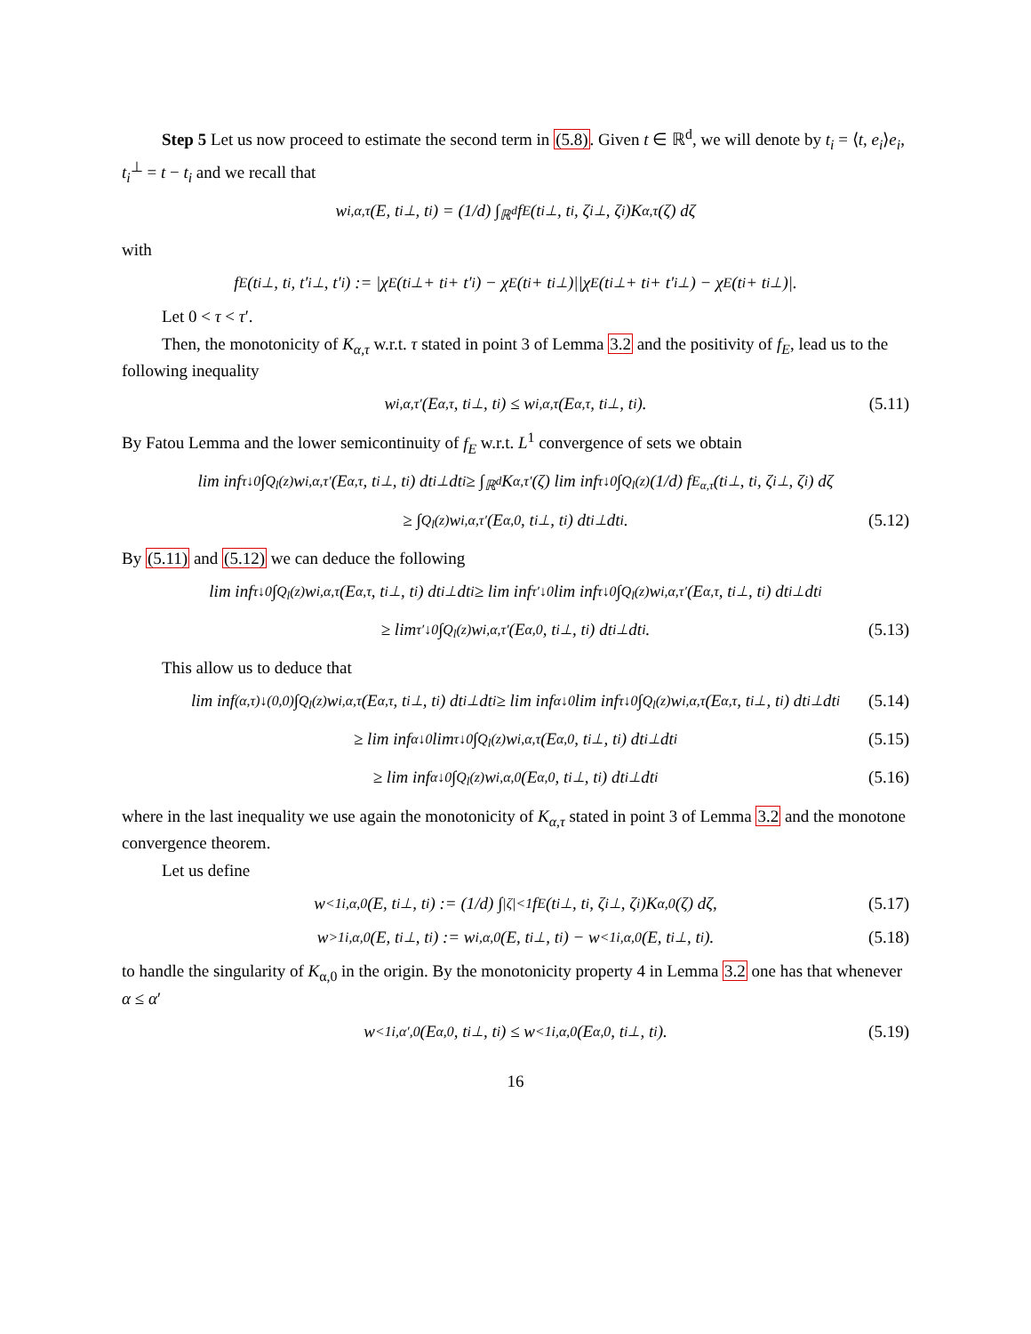Step 5 Let us now proceed to estimate the second term in (5.8). Given t ∈ ℝ<sup>d</sup>, we will denote by t<sub>i</sub> = ⟨t, e<sub>i</sub>⟩e<sub>i</sub>, t<sub>i</sub><sup>⊥</sup> = t − t<sub>i</sub> and we recall that
w<sub>i,α,τ</sub>(E, t<sub>i</sub><sup>⊥</sup>, t<sub>i</sub>) = (1/d) ∫<sub>ℝ<sup>d</sup></sub> f<sub>E</sub>(t<sub>i</sub><sup>⊥</sup>, t<sub>i</sub>, ζ<sub>i</sub><sup>⊥</sup>, ζ<sub>i</sub>)K<sub>α,τ</sub>(ζ) dζ
with
f<sub>E</sub>(t<sub>i</sub><sup>⊥</sup>, t<sub>i</sub>, t′<sub>i</sub><sup>⊥</sup>, t′<sub>i</sub>) := |χ<sub>E</sub>(t<sub>i</sub><sup>⊥</sup> + t<sub>i</sub> + t′<sub>i</sub>) − χ<sub>E</sub>(t<sub>i</sub> + t<sub>i</sub><sup>⊥</sup>)||χ<sub>E</sub>(t<sub>i</sub><sup>⊥</sup> + t<sub>i</sub> + t′<sub>i</sub><sup>⊥</sup>) − χ<sub>E</sub>(t<sub>i</sub> + t<sub>i</sub><sup>⊥</sup>)|.
Let 0 < τ < τ′.
Then, the monotonicity of K<sub>α,τ</sub> w.r.t. τ stated in point 3 of Lemma 3.2 and the positivity of f<sub>E</sub>, lead us to the following inequality
w<sub>i,α,τ′</sub>(E<sub>α,τ</sub>, t<sub>i</sub><sup>⊥</sup>, t<sub>i</sub>) ≤ w<sub>i,α,τ</sub>(E<sub>α,τ</sub>, t<sub>i</sub><sup>⊥</sup>, t<sub>i</sub>). (5.11)
By Fatou Lemma and the lower semicontinuity of f<sub>E</sub> w.r.t. L<sup>1</sup> convergence of sets we obtain
lim inf<sub>τ↓0</sub> ∫<sub>Q<sub>l</sub>(z)</sub> w<sub>i,α,τ′</sub>(E<sub>α,τ</sub>, t<sub>i</sub><sup>⊥</sup>, t<sub>i</sub>) dt<sub>i</sub><sup>⊥</sup> dt<sub>i</sub> ≥ ∫<sub>ℝ<sup>d</sup></sub> K<sub>α,τ′</sub>(ζ) lim inf<sub>τ↓0</sub> ∫<sub>Q<sub>l</sub>(z)</sub> (1/d) f<sub>E<sub>α,τ</sub></sub>(t<sub>i</sub><sup>⊥</sup>, t<sub>i</sub>, ζ<sub>i</sub><sup>⊥</sup>, ζ<sub>i</sub>) dζ
≥ ∫<sub>Q<sub>l</sub>(z)</sub> w<sub>i,α,τ′</sub>(E<sub>α,0</sub>, t<sub>i</sub><sup>⊥</sup>, t<sub>i</sub>) dt<sub>i</sub><sup>⊥</sup> dt<sub>i</sub>. (5.12)
By (5.11) and (5.12) we can deduce the following
lim inf<sub>τ↓0</sub> ∫<sub>Q<sub>l</sub>(z)</sub> w<sub>i,α,τ</sub>(E<sub>α,τ</sub>, t<sub>i</sub><sup>⊥</sup>, t<sub>i</sub>) dt<sub>i</sub><sup>⊥</sup> dt<sub>i</sub> ≥ lim inf<sub>τ′↓0</sub> lim inf<sub>τ↓0</sub> ∫<sub>Q<sub>l</sub>(z)</sub> w<sub>i,α,τ′</sub>(E<sub>α,τ</sub>, t<sub>i</sub><sup>⊥</sup>, t<sub>i</sub>) dt<sub>i</sub><sup>⊥</sup> dt<sub>i</sub>
≥ lim<sub>τ′↓0</sub> ∫<sub>Q<sub>l</sub>(z)</sub> w<sub>i,α,τ′</sub>(E<sub>α,0</sub>, t<sub>i</sub><sup>⊥</sup>, t<sub>i</sub>) dt<sub>i</sub><sup>⊥</sup> dt<sub>i</sub>. (5.13)
This allow us to deduce that
lim inf<sub>(α,τ)↓(0,0)</sub> ∫<sub>Q<sub>l</sub>(z)</sub> w<sub>i,α,τ</sub>(E<sub>α,τ</sub>, t<sub>i</sub><sup>⊥</sup>, t<sub>i</sub>) dt<sub>i</sub><sup>⊥</sup> dt<sub>i</sub> ≥ lim inf<sub>α↓0</sub> lim inf<sub>τ↓0</sub> ∫<sub>Q<sub>l</sub>(z)</sub> w<sub>i,α,τ</sub>(E<sub>α,τ</sub>, t<sub>i</sub><sup>⊥</sup>, t<sub>i</sub>) dt<sub>i</sub><sup>⊥</sup> dt<sub>i</sub> (5.14)
≥ lim inf<sub>α↓0</sub> lim<sub>τ↓0</sub> ∫<sub>Q<sub>l</sub>(z)</sub> w<sub>i,α,τ</sub>(E<sub>α,0</sub>, t<sub>i</sub><sup>⊥</sup>, t<sub>i</sub>) dt<sub>i</sub><sup>⊥</sup> dt<sub>i</sub> (5.15)
≥ lim inf<sub>α↓0</sub> ∫<sub>Q<sub>l</sub>(z)</sub> w<sub>i,α,0</sub>(E<sub>α,0</sub>, t<sub>i</sub><sup>⊥</sup>, t<sub>i</sub>) dt<sub>i</sub><sup>⊥</sup> dt<sub>i</sub> (5.16)
where in the last inequality we use again the monotonicity of K<sub>α,τ</sub> stated in point 3 of Lemma 3.2 and the monotone convergence theorem.
Let us define
w<sup><1</sup><sub>i,α,0</sub>(E, t<sub>i</sub><sup>⊥</sup>, t<sub>i</sub>) := (1/d) ∫<sub>|ζ|<1</sub> f<sub>E</sub>(t<sub>i</sub><sup>⊥</sup>, t<sub>i</sub>, ζ<sub>i</sub><sup>⊥</sup>, ζ<sub>i</sub>)K<sub>α,0</sub>(ζ) dζ, (5.17)
w<sup>>1</sup><sub>i,α,0</sub>(E, t<sub>i</sub><sup>⊥</sup>, t<sub>i</sub>) := w<sub>i,α,0</sub>(E, t<sub>i</sub><sup>⊥</sup>, t<sub>i</sub>) − w<sup><1</sup><sub>i,α,0</sub>(E, t<sub>i</sub><sup>⊥</sup>, t<sub>i</sub>). (5.18)
to handle the singularity of K<sub>α,0</sub> in the origin. By the monotonicity property 4 in Lemma 3.2 one has that whenever α ≤ α′
w<sup><1</sup><sub>i,α′,0</sub>(E<sub>α,0</sub>, t<sub>i</sub><sup>⊥</sup>, t<sub>i</sub>) ≤ w<sup><1</sup><sub>i,α,0</sub>(E<sub>α,0</sub>, t<sub>i</sub><sup>⊥</sup>, t<sub>i</sub>). (5.19)
16